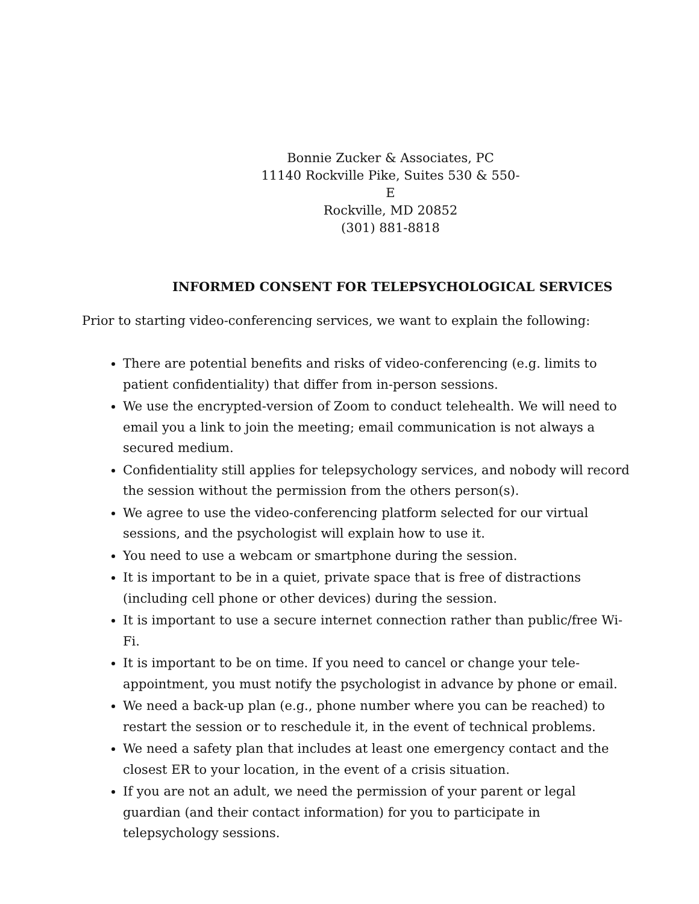Bonnie Zucker & Associates, PC
11140 Rockville Pike, Suites 530 & 550-E
Rockville, MD 20852
(301) 881-8818
INFORMED CONSENT FOR TELEPSYCHOLOGICAL SERVICES
Prior to starting video-conferencing services, we want to explain the following:
There are potential benefits and risks of video-conferencing (e.g. limits to patient confidentiality) that differ from in-person sessions.
We use the encrypted-version of Zoom to conduct telehealth. We will need to email you a link to join the meeting; email communication is not always a secured medium.
Confidentiality still applies for telepsychology services, and nobody will record the session without the permission from the others person(s).
We agree to use the video-conferencing platform selected for our virtual sessions, and the psychologist will explain how to use it.
You need to use a webcam or smartphone during the session.
It is important to be in a quiet, private space that is free of distractions (including cell phone or other devices) during the session.
It is important to use a secure internet connection rather than public/free Wi-Fi.
It is important to be on time. If you need to cancel or change your tele-appointment, you must notify the psychologist in advance by phone or email.
We need a back-up plan (e.g., phone number where you can be reached) to restart the session or to reschedule it, in the event of technical problems.
We need a safety plan that includes at least one emergency contact and the closest ER to your location, in the event of a crisis situation.
If you are not an adult, we need the permission of your parent or legal guardian (and their contact information) for you to participate in telepsychology sessions.